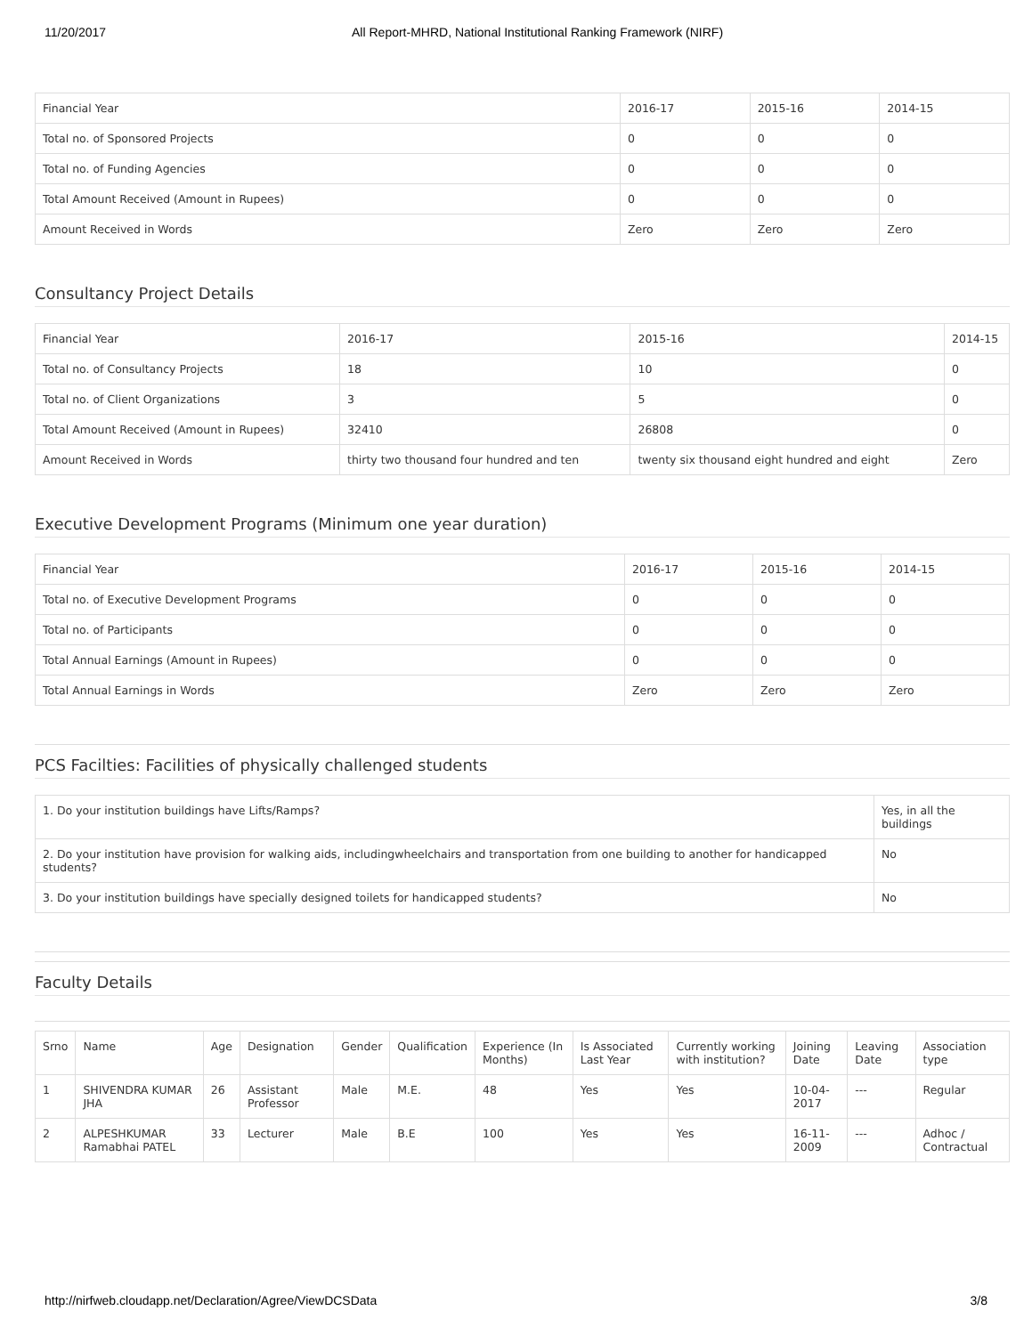11/20/2017 All Report-MHRD, National Institutional Ranking Framework (NIRF)
| Financial Year | 2016-17 | 2015-16 | 2014-15 |
| --- | --- | --- | --- |
| Total no. of Sponsored Projects | 0 | 0 | 0 |
| Total no. of Funding Agencies | 0 | 0 | 0 |
| Total Amount Received (Amount in Rupees) | 0 | 0 | 0 |
| Amount Received in Words | Zero | Zero | Zero |
Consultancy Project Details
| Financial Year | 2016-17 | 2015-16 | 2014-15 |
| --- | --- | --- | --- |
| Total no. of Consultancy Projects | 18 | 10 | 0 |
| Total no. of Client Organizations | 3 | 5 | 0 |
| Total Amount Received (Amount in Rupees) | 32410 | 26808 | 0 |
| Amount Received in Words | thirty two thousand four hundred and ten | twenty six thousand eight hundred and eight | Zero |
Executive Development Programs (Minimum one year duration)
| Financial Year | 2016-17 | 2015-16 | 2014-15 |
| --- | --- | --- | --- |
| Total no. of Executive Development Programs | 0 | 0 | 0 |
| Total no. of Participants | 0 | 0 | 0 |
| Total Annual Earnings (Amount in Rupees) | 0 | 0 | 0 |
| Total Annual Earnings in Words | Zero | Zero | Zero |
PCS Facilties: Facilities of physically challenged students
| 1. Do your institution buildings have Lifts/Ramps? | Yes, in all the buildings |
| 2. Do your institution have provision for walking aids, includingwheelchairs and transportation from one building to another for handicapped students? | No |
| 3. Do your institution buildings have specially designed toilets for handicapped students? | No |
Faculty Details
| Srno | Name | Age | Designation | Gender | Qualification | Experience (In Months) | Is Associated Last Year | Currently working with institution? | Joining Date | Leaving Date | Association type |
| --- | --- | --- | --- | --- | --- | --- | --- | --- | --- | --- | --- |
| 1 | SHIVENDRA KUMAR JHA | 26 | Assistant Professor | Male | M.E. | 48 | Yes | Yes | 10-04-2017 | --- | Regular |
| 2 | ALPESHKUMAR Ramabhai PATEL | 33 | Lecturer | Male | B.E | 100 | Yes | Yes | 16-11-2009 | --- | Adhoc / Contractual |
http://nirfweb.cloudapp.net/Declaration/Agree/ViewDCSData 3/8